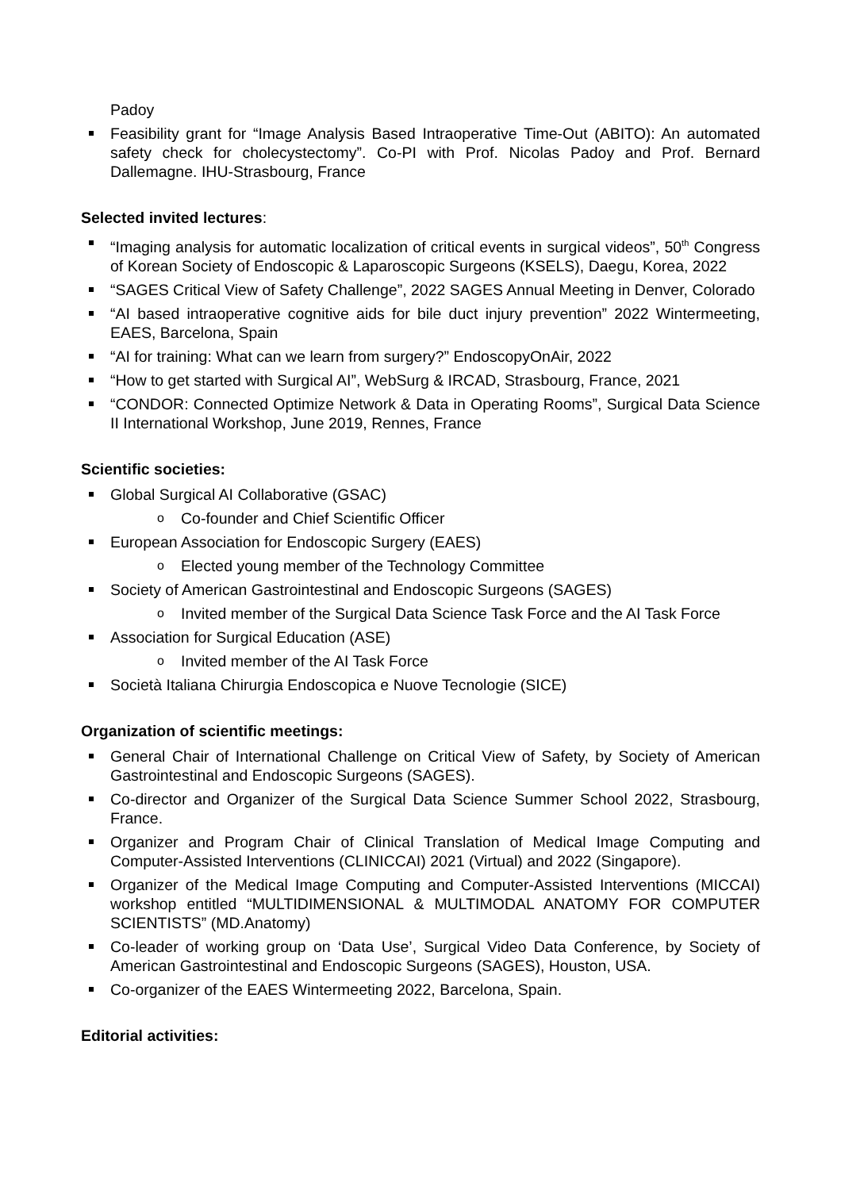Padoy
Feasibility grant for “Image Analysis Based Intraoperative Time-Out (ABITO): An automated safety check for cholecystectomy”. Co-PI with Prof. Nicolas Padoy and Prof. Bernard Dallemagne. IHU-Strasbourg, France
Selected invited lectures:
“Imaging analysis for automatic localization of critical events in surgical videos”, 50<sup>th</sup> Congress of Korean Society of Endoscopic & Laparoscopic Surgeons (KSELS), Daegu, Korea, 2022
“SAGES Critical View of Safety Challenge”, 2022 SAGES Annual Meeting in Denver, Colorado
“AI based intraoperative cognitive aids for bile duct injury prevention” 2022 Wintermeeting, EAES, Barcelona, Spain
“AI for training: What can we learn from surgery?” EndoscopyOnAir, 2022
“How to get started with Surgical AI”, WebSurg & IRCAD, Strasbourg, France, 2021
“CONDOR: Connected Optimize Network & Data in Operating Rooms”, Surgical Data Science II International Workshop, June 2019, Rennes, France
Scientific societies:
Global Surgical AI Collaborative (GSAC)
o Co-founder and Chief Scientific Officer
European Association for Endoscopic Surgery (EAES)
o Elected young member of the Technology Committee
Society of American Gastrointestinal and Endoscopic Surgeons (SAGES)
o Invited member of the Surgical Data Science Task Force and the AI Task Force
Association for Surgical Education (ASE)
o Invited member of the AI Task Force
Società Italiana Chirurgia Endoscopica e Nuove Tecnologie (SICE)
Organization of scientific meetings:
General Chair of International Challenge on Critical View of Safety, by Society of American Gastrointestinal and Endoscopic Surgeons (SAGES).
Co-director and Organizer of the Surgical Data Science Summer School 2022, Strasbourg, France.
Organizer and Program Chair of Clinical Translation of Medical Image Computing and Computer-Assisted Interventions (CLINICCAI) 2021 (Virtual) and 2022 (Singapore).
Organizer of the Medical Image Computing and Computer-Assisted Interventions (MICCAI) workshop entitled “MULTIDIMENSIONAL & MULTIMODAL ANATOMY FOR COMPUTER SCIENTISTS” (MD.Anatomy)
Co-leader of working group on ‘Data Use’, Surgical Video Data Conference, by Society of American Gastrointestinal and Endoscopic Surgeons (SAGES), Houston, USA.
Co-organizer of the EAES Wintermeeting 2022, Barcelona, Spain.
Editorial activities: